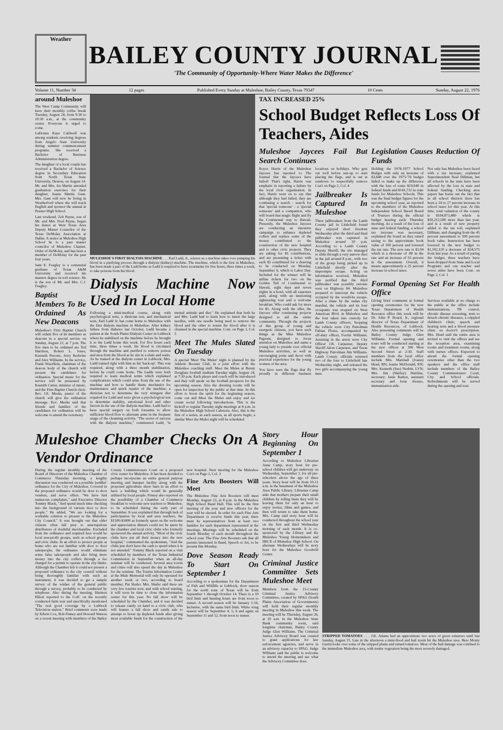Weather
BAILEY COUNTY JOURNAL
'The Community of Opportunity-Where Water Makes the Difference'
Volume 11, Number 34 12 pages Published Every Sunday at Muleshoe, Bailey County, Texas 79347 10 Cents Sunday, August 22, 1976
around Muleshoe
The West Camp Community will have their monthly coffee break Tuesday, August 24, from 9:30 to 10:30 a.m., at the community center. Everyone is urged to come.
LaDonna Kaye Caldwell was among students receiving degrees from Angelo State University during summer commencement programs. She received a Bachelor of Business Administration degree.
The daughter of a local couple has received a Bachelor of Science degree in Secondary Education from North Texas State University, Denton, on August 14. Mr. and Mrs. Ira Martin attended graduation exercises for their daughter, Jeanie Martin Gant. Mrs. Gant will now be living in Weatherford where she will teach English and sponsor the annual at Peaster High School.
Last weekend, Zeb Payne, son of Mr. and Mrs. Fred Payne, began his duties as West Texas Area Deputy Master Councilor of the Texas DeMolay Association at Dallas. A senior at Muleshoe High School he is a past master councilor of Muleshoe Chapter, Order of DeMolay, and has been a member of DeMolay for the past four years.
Sam E. Feagley is a centennial graduate of Texas A&M University and received his masters degree in soil science. He is the son of Mr. and Mrs. C.J. Feagley.
Baptist Members To Be Ordained As New Deacons
Muleshoe's First Baptist Church will ordain five of its members as deacons in a special service on Sunday, August 22, at 7 p.m. The five men to be ordained are Ted Harrison, Robert L. Jones, Kenneth Precure, Jerry Redwine and Alex Williams. In the service, Frank Wuerflein, chairman of the deacon body of the church will present the candidates for ordination. Special music for the service will be presented by Kennith Carter, minister of music, and the First Baptist Church choir. Rev. J.E. Meeks, pastor of the church will give the ordination message. Rev. Meeks said that friends and families of the candidates for ordination will be welcome to attend the ceremony.
MULESHOE'S FIRST DIALYSIS MACHINE . . . Earl Ladd, Jr., relaxes as a machine takes over pumping his blood in a purifying process through a dialysis (kidney) machine. The machine, which is the first in Muleshoe, has been made a part of the Ladd home as Ladd is required to have treatments for five hours, three times a week, to take poisons from his blood.
Dialysis Machine Now Used In Local Home
Following a mini-medical course, along with psychological tests, a dietician test, and mechanical tests, Earl Ladd Jr. has come home to Muleshoe with the first dialysis machine in Muleshoe. After kidney failure from diabetes last October, Ladd became a patient at the South Plains Dialysis Center in Lubbock where he stabilized on the machine before he brought it to the Ladd home this week. For five hours each time, three times a week, his blood is circulated through the machine and purified to remove poison and urea from the blood as he sits in a chair and waits. As he trained at the dialysis center in Lubbock, Mrs. Ladd trained right with him as his 'back-up'. This was required, along with a three month stabilization, before he could come home. The Ladds were both required to learn medical terms which explained complications which could arise from the use of the machine and how to handle them; mechanics for maintenance and quick repairs of the machine; a dietician test to determine the very stringent diet required for Ladd and were given a psychological test to determine stability, emotional level and other factors in the use of the dialysis machine. Ladd had to have special surgery on both forearms to allow sufficient blood flow to alternate arms in the frequent usage of the cleansing activity. "The secret of success with the dialysis machine," commented Ladd, "is mental attitude and diet." He explained that both he and Mrs. Ladd had to learn how to insert the large needles, with one needle being used to remove the blood and the other to return the blood after it is cleansed in the special machine. Cont. on Page 2, Col. 5
Meet The Mules Slated On Tuesday
A special 'Meet The Mules' night is planned by the Athletic Booster Club, in a joint effort with the Muleshoe coaching staff. Meet the Mules at Benny Douglass football stadium Tuesday night, August 24, at 7:30 p.m. Each player and coach will be introduced and they will speak on the football prospects for the upcoming season. Also the dressing rooms will be open for inspection by the public at that time. In this effort to boost the spirit for the beginning season, come out and Meet the Mules and enjoy and ice cream social following introductions. This is the kickoff to regular Tuesday night meetings at 8 p.m. in the Muleshoe High School Cafeteria. Also, this is the first of a series, as each season, as all sports begin, a similar Meet the Mules night will be scheduled.
TAX INCREASED 25%
School Budget Reflects Loss Of Teachers, Aides
Muleshoe Jaycees Fail But Search Continues
Royce Harris of the Muleshoe Jaycees has reported to The Journal that the Jaycees have failed! That's right, Harris was emphatic in reporting a failure by the local civic organization. In fact, Harris went on to say that although they had failed, they are continuing a search - search for that 'special someone' - a 'special someone' and a companion, who will board that magic flight and fly the Continental way to Hawaii. Presently, the Muleshoe Jaycees are conducting an intensive campaign to enhance depleted coffers and replace some of the money contributed to the construction of the new hospital and to other civic projects. They are asking for $5 contributions, and are presenting a ticket with each $5 contributed for a drawing to be conducted on Monday, September 6, which is Labor Day. Included for the winner will be airline tickets for two on the Golden Tail of Continental to Hawaii, eight days and seven nights in a hotel, with all expenses paid, along with an interesting sightseeing tour and a welcome breakfast. Who could ask for more for $5. Along with the offer, the Jaycees offer continuing projects designed to aid the entire community. Through the projects of this group of young and energetic citizens, you have such things as the Miss Muleshoe Pageant, designed to focus attention on Muleshoe and name a young lady to preside over official Muleshoe activities, as well as encouraging poise and decor with practical experience for the young women of the area.
You have seen the flags that fly proudly in different business locations on holidays. Who gets out well before sun-up to start placing the flags, and is out at sundown to respectfully remove Con't on Page 2, Col. 4
Jailbreaker Is Captured In Muleshoe
Three jailbreakers from the Lamb County jail in Littlefield found they enjoyed short freedom Wednesday after the third and final jailbreaker was captured in Muleshoe around 10 p.m. According to a Lamb County Deputy Sheriff, the trio managed to slide through a very narrow duct in the jail around 8 p.m., with two of the group being picked up in Littlefield shortly after the impromptu escape. Acting on information received, Muleshoe was notified that the third jailbreaker was possibly enroute west on Highway 84. Muleshoe prepared to intercept the vehicle occupied by the would-be escape. After a chase by the sudan city marshal, the vehicle and its four occupants was stopped on West American Blvd. in Muleshoe and the four taken into custody for Lamb County officers. Stopping the vehicle were City Patrolman Fabian Flores, accompanied by off-duty officer, Forrist Williams. Assisting in the arrest were City Officer J.R. Carpenter, Deputy Sheriff Alton Carpenter, and Texas Highway Patrolman Jim Williams. Lamb County officials returned two of the four to Littlefield late Wednesday night, and released the two girls accompanying the young men.
Legislation Causes Reduction Of Funds
Holding the 1976-1977 School Budget with only an increase of $3,648 over the 1975-'76 budget failed to make up the difference with the loss of some $29,940 in federal funds and $141,732 in state funds for Muleshoe Schools. This was the final budget figures for the upcoming school year, as reported to the members of the Muleshoe Independent School Baord Board of Trustees during the official budget hearing early Thursday morning. As a result of the loss of state and federal funding, a school tax increase was necessary, explained the board as they raised taxing to the approximate book value of 100 percent and lowered the tax rate. The new rate is $1.04 which is a decrease of .80 in the rate and an increase of 55 percent in the assessment. Overall, it means approximately a 25 percent increase in school taxes.
Not only has Muleshoe been faced with a tax increase, explained Superintendent Neal Dillman, but all schools in the state have been affected by the loss in state and federal funding. Checking area papers has borne out the fact that in all school districts there has been a 24 to 27 percent increase in school taxes for this year. At this time, total valuation of the county is $104,873,480 which is $59,252,580 more than last year, and is a result of new property added to the tax roll, explained Dillman, and changing from the 45 percent assessment to 100 percent book value. Instruction has been lowered in the new budget to $1,192,120 a decrease of $34,575 from last year. As a result of paring the budget, three teachers have been dropped from State and Local Programs and one teacher and seven aides have been Cont. on Page 2, Col. 1
Formal Opening Set For Health Office
Giving brief comments at formal opening ceremonies for the new Texas Department of Health Resource office this week will be Dr. John P. Board, Jr., regional director of Texas Department of Health Resources, of Lubbock. Also presenting comments will be Bailey County Judge Glen Williams. Formal opening and tours will be conducted starting at the new offices at 306 West Second Street at 2:30. Staff members from the local office include Mrs. Marshall (Joann) Head, RN; Jeanie McDonald, RN; Mrs. Kenneth (Sue) Nesbitt, LVN; Mrs. Jim (Shirley) Hartline, secretary; Janie Ramos, assistant secretary and Josie Alonzo, immunization aide.
Services available at no charge to the public at the office include immunizations, TB control, chronic disease screening, tests to detach chronic diseases, a crippled children's clinic, speech and hearing tests and a blood pressure clinic on doctor's prescription. Mrs. Head said the entire area is invited to visit the offices and see the reception area, examining rooms and treatment rooms, along with nurses offices. Expected to attend the formal opening ceremonies other than the two speakers and the office staff include members of the Bailey County Commissioners Court, City and School officials. Refreshments will be served during the opening and tour.
Muleshoe Chamber Checks On A Vendor Ordinance
During the regular monthly meeting of the Board of Directors of the Muleshoe Chamber of Commerce Thursday morning, a lengthy discussion was conducted on a possible 'peddler' ordinance for the City of Muleshoe. Covered in the proposed ordinance would be door to door vendors, and serve offers. "We have had numerous complaints," said Executive Director Tommy Black, "And spend much time checking into the background of various door to door people." He added, "We are looking for a workable solution to present to the Muleshoe City Council." It was brought out that elder citizens often fall prey to unscrupulous distributors of doubtful merchandise. Excluded from the ordinance and required fees would be local non-profit groups, such as school groups and civic clubs. In an effort to protect people at home who are not familiar with door to door salespeople, the ordinance would eliminate some false salespeople and also bring more money into the city coffers through a fee charged for a permit to operate in the city limits. Although the Chamber felt it could not present a proposed ordinance to the city council without being thoroughly familiar with such an instrument, it was decided to get a sample survey of the wishes of the general public through a survey, probably to be conducted by telephone. Also during the meeting, Harmon Elliott reported to the CofC on the recently conducted farm tour and specifically mentioned "The real good coverage by a Lubbock Television station." Brief comments were made by Edwin Cox, Bob Finney and Howard Watson on a recent meeting with members of the Bailey County Commissioners Court on a proposed civic center for Muleshoe. It has been decided to perhaps incorporate an entire general purpose meeting and banquet facility along with the proposed agriculture show barn in an effort to have a building which would be generally utilized by local people. Finney also reported on the possibility of a Chamber of Commerce breakfast to welcome new teachers to Muleshoe, to be scheduled during the early part of September. It was explained that through lack of participation by local and area teachers, the $1500-$1800 as formerly spent on the welcome and appreciation dinners could not be spent by the chamber and local civic clubs who formerly sponsored the annual activity. "Most of the civic clubs have put all their money into the new hospital," commented the spokesman, "And the clubs just don't have the cash to spend when it is not attended." Tommy Black reported on a visit scheduled by members of the Texas Industrial Commission in September when an all-day seminar will be conducted. Several area towns and cities will also spend the day in Muleshoe for the seminar. The Tourist Information Center at the Mule Memorial will only be operated for another week or two, according to board member, Pat Shafer. Mrs. Shafer said there are very few tourists now, and with school starting, it will soon be time to close the information center for this year. No fall show will be scheduled by the Chamber, and it was decided to release candy on hand to a civic club, who will feature a fall show and candy sale to attempt to boost up depleted funds after giving most available funds for the construction of the new hospital. Next meeting for the Muleshoe Con't on Page 2, Col. 3
Fine Arts Boosters Will Meet
The Muleshoe Fine Arts Boosters will meet Monday, August 23, at 8 p.m. in the Muleshoe High School Band Hall. This will be the first meeting of the year and new officers for the year will be elected. In order for each Fine Arts Department to receive funds this year, there must be representatives from at least two families for each department represented at the meetings. Meetings will be scheduled on the fourth Monday of each month throughout the school year. The Fine Arts Boosters ask that all parents interested in Band, Speech or Art, to be present this Monday.
Dove Season Ready To Start On September 1
According to a spokesman for the Department of Fish and Wildlife at Lubbock, dove season for the north zone of Texas will be from September 1 through October 14. There is a 10 bird limit and hunting hours are from noon to sunset. A second season will be January 1-16, inclusive, with the same bird limit. White wing season will be September 4, 5, 6 and again on September 11 and 12, from noon to sunset.
Story Hour Beginning On September 1
According to Muleshoe Librarian Anne Camp, story hour for pre-school children will get underway on Wednesday, September 1, for all pre-schoolers above the age of three years. Story hour will be from 10-11 a.m. in the basement of the Muleshoe Area Public Library. Librarian Camp asks that mothers prepare their small children by telling them they will be leaving them for only an hour to enjoy stories, films and games, and then will return to take them home. Mrs. Camp said story hour will be conducted throughout the school year on the first and third Wednesday morning of each month. It is co-sponsored by the Library and the Muleshoe Young Homemakers and HECE of Muleshoe High School. On alternate Wednesdays will be story hour for the Muleshoe Goodwill Center.
Criminal Justice Committee Sets Muleshoe Meet
Members from the 15-County Criminal Justice Advisory Committee, created by SPAG (South Plains Association of Governments) will hold their regular monthly meeting in Muleshoe this week. The meeting will be Thursday, August 26, at 10 a.m. in the Muleshoe State Bank community room, said longtime chairman, Bailey County Judge Glen Williams. The Criminal Justice Advisory Board was created to grant applications for law enforcement agencies, and serve in an advisory capacity to SPAG. Judge Williams said the public is welcome to attend the meeting and see what the Advisory Committee does.
STRIPPED TOMATOES . . . J.K. Adams had an approximate two acres of green tomatoes until last Sunday, August 15. Late in the afternoon a mini-flood and hail storm hit the Muleshoe area. Here Monty Gartin looks over some of the stripped plants and ruined tomatoes. Most of the hail damage was confined to the immediate Muleshoe area, with tender vegetation being the most severely damaged.